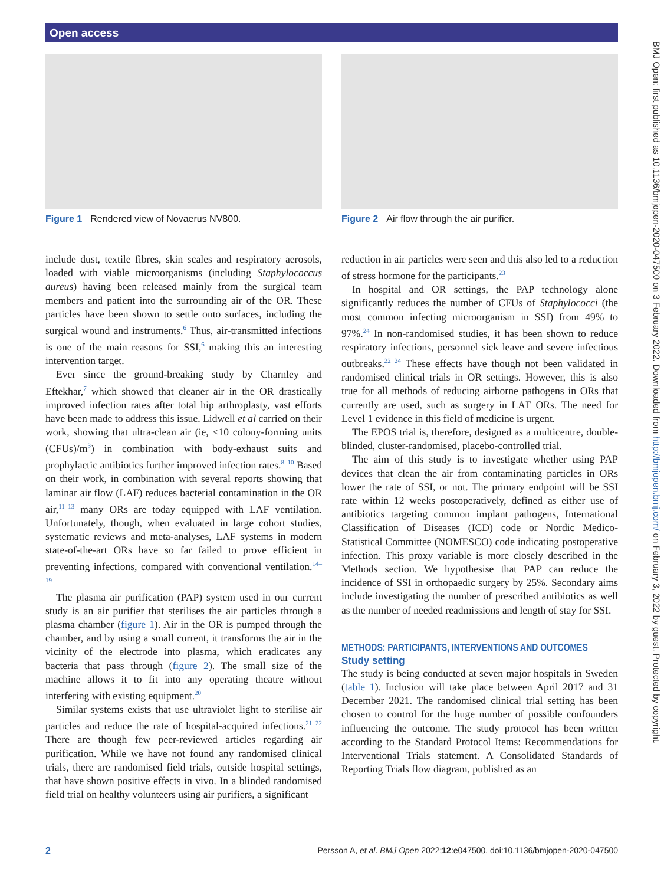Open access
BMJ Open: first published as 10.1136/bmjopen-2020-047500 on 3 February 2022. Downloaded from http://bmjopen.bmj.com/ on February 3, 2022 by guest. Protected by copyright.
Figure 1 Rendered view of Novaerus NV800.
include dust, textile fibres, skin scales and respiratory aerosols, loaded with viable microorganisms (including Staphylococcus aureus) having been released mainly from the surgical team members and patient into the surrounding air of the OR. These particles have been shown to settle onto surfaces, including the surgical wound and instruments.<sup>6</sup> Thus, air-transmitted infections is one of the main reasons for SSI,<sup>6</sup> making this an interesting intervention target.
Ever since the ground-breaking study by Charnley and Eftekhar,<sup>7</sup> which showed that cleaner air in the OR drastically improved infection rates after total hip arthroplasty, vast efforts have been made to address this issue. Lidwell et al carried on their work, showing that ultra-clean air (ie, <10 colony-forming units (CFUs)/m<sup>3</sup>) in combination with body-exhaust suits and prophylactic antibiotics further improved infection rates.<sup>8–10</sup> Based on their work, in combination with several reports showing that laminar air flow (LAF) reduces bacterial contamination in the OR air,<sup>11–13</sup> many ORs are today equipped with LAF ventilation. Unfortunately, though, when evaluated in large cohort studies, systematic reviews and meta-analyses, LAF systems in modern state-of-the-art ORs have so far failed to prove efficient in preventing infections, compared with conventional ventilation.<sup>14–19</sup>
The plasma air purification (PAP) system used in our current study is an air purifier that sterilises the air particles through a plasma chamber (figure 1). Air in the OR is pumped through the chamber, and by using a small current, it transforms the air in the vicinity of the electrode into plasma, which eradicates any bacteria that pass through (figure 2). The small size of the machine allows it to fit into any operating theatre without interfering with existing equipment.<sup>20</sup>
Similar systems exists that use ultraviolet light to sterilise air particles and reduce the rate of hospital-acquired infections.<sup>21 22</sup> There are though few peer-reviewed articles regarding air purification. While we have not found any randomised clinical trials, there are randomised field trials, outside hospital settings, that have shown positive effects in vivo. In a blinded randomised field trial on healthy volunteers using air purifiers, a significant
Figure 2 Air flow through the air purifier.
reduction in air particles were seen and this also led to a reduction of stress hormone for the participants.<sup>23</sup>
In hospital and OR settings, the PAP technology alone significantly reduces the number of CFUs of Staphylococci (the most common infecting microorganism in SSI) from 49% to 97%.<sup>24</sup> In non-randomised studies, it has been shown to reduce respiratory infections, personnel sick leave and severe infectious outbreaks.<sup>22 24</sup> These effects have though not been validated in randomised clinical trials in OR settings. However, this is also true for all methods of reducing airborne pathogens in ORs that currently are used, such as surgery in LAF ORs. The need for Level 1 evidence in this field of medicine is urgent.
The EPOS trial is, therefore, designed as a multicentre, double-blinded, cluster-randomised, placebo-controlled trial.
The aim of this study is to investigate whether using PAP devices that clean the air from contaminating particles in ORs lower the rate of SSI, or not. The primary endpoint will be SSI rate within 12 weeks postoperatively, defined as either use of antibiotics targeting common implant pathogens, International Classification of Diseases (ICD) code or Nordic Medico-Statistical Committee (NOMESCO) code indicating postoperative infection. This proxy variable is more closely described in the Methods section. We hypothesise that PAP can reduce the incidence of SSI in orthopaedic surgery by 25%. Secondary aims include investigating the number of prescribed antibiotics as well as the number of needed readmissions and length of stay for SSI.
METHODS: PARTICIPANTS, INTERVENTIONS AND OUTCOMES
Study setting
The study is being conducted at seven major hospitals in Sweden (table 1). Inclusion will take place between April 2017 and 31 December 2021. The randomised clinical trial setting has been chosen to control for the huge number of possible confounders influencing the outcome. The study protocol has been written according to the Standard Protocol Items: Recommendations for Interventional Trials statement. A Consolidated Standards of Reporting Trials flow diagram, published as an
2 Persson A, et al. BMJ Open 2022;12:e047500. doi:10.1136/bmjopen-2020-047500